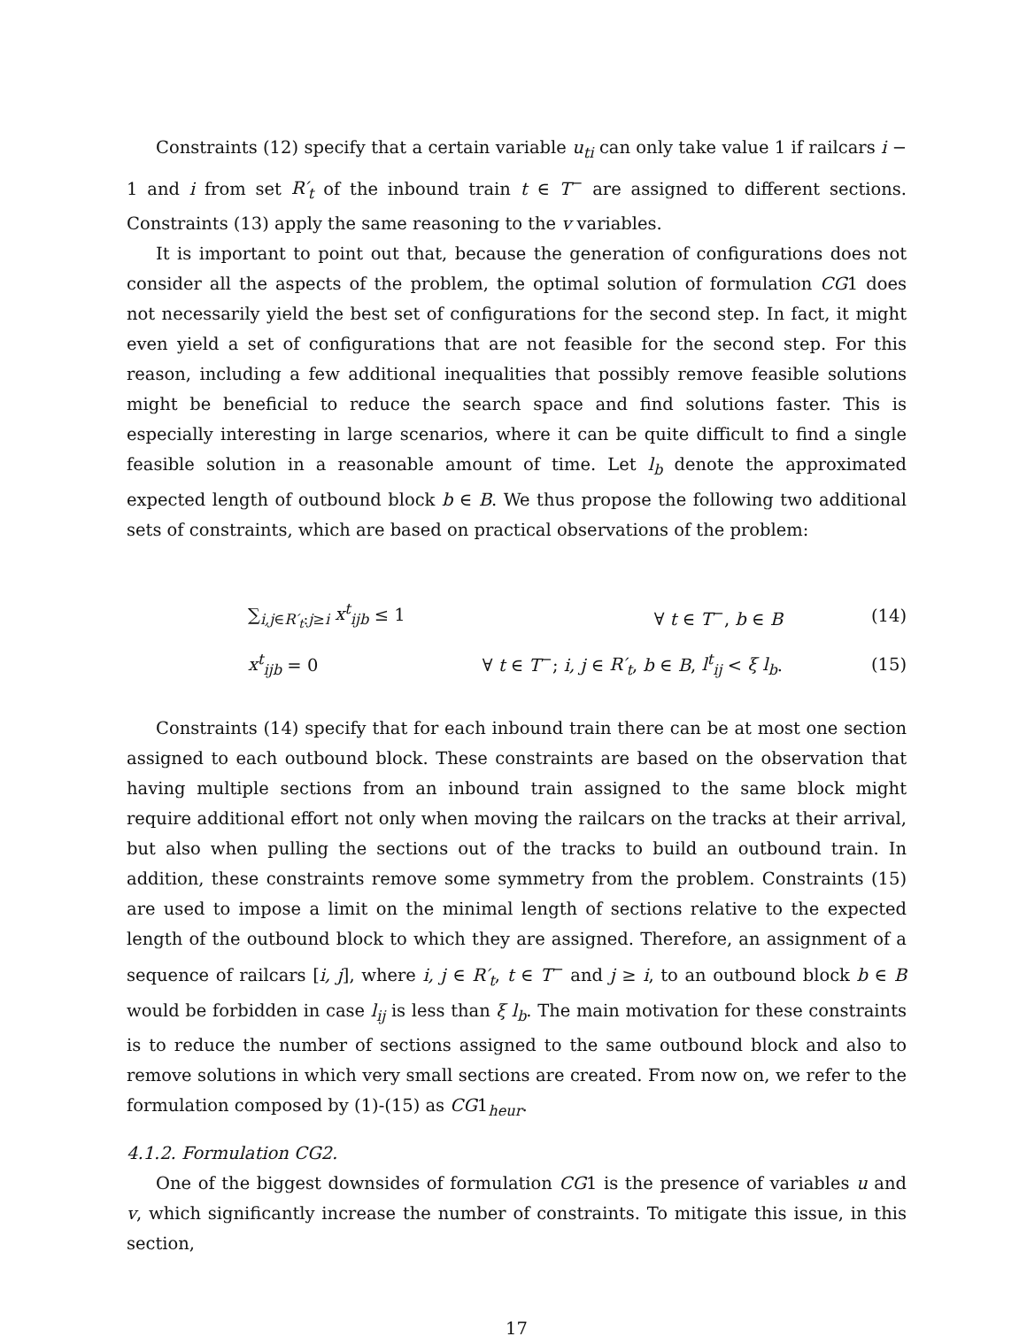Constraints (12) specify that a certain variable u<sub>ti</sub> can only take value 1 if railcars i − 1 and i from set R′<sub>t</sub> of the inbound train t ∈ T<sup>−</sup> are assigned to different sections. Constraints (13) apply the same reasoning to the v variables.
It is important to point out that, because the generation of configurations does not consider all the aspects of the problem, the optimal solution of formulation CG1 does not necessarily yield the best set of configurations for the second step. In fact, it might even yield a set of configurations that are not feasible for the second step. For this reason, including a few additional inequalities that possibly remove feasible solutions might be beneficial to reduce the search space and find solutions faster. This is especially interesting in large scenarios, where it can be quite difficult to find a single feasible solution in a reasonable amount of time. Let l<sub>b</sub> denote the approximated expected length of outbound block b ∈ B. We thus propose the following two additional sets of constraints, which are based on practical observations of the problem:
∑<sub>i,j∈R′<sub>t</sub>:j≥i</sub> x<sup>t</sup><sub>ijb</sub> ≤ 1 ∀ t ∈ T<sup>−</sup>, b ∈ B (14)
x<sup>t</sup><sub>ijb</sub> = 0
∀ t ∈ T<sup>−</sup>; i, j ∈ R′<sub>t</sub>, b ∈ B, l<sup>t</sup><sub>ij</sub> < ξ l<sub>b</sub>.
(15)
Constraints (14) specify that for each inbound train there can be at most one section assigned to each outbound block. These constraints are based on the observation that having multiple sections from an inbound train assigned to the same block might require additional effort not only when moving the railcars on the tracks at their arrival, but also when pulling the sections out of the tracks to build an outbound train. In addition, these constraints remove some symmetry from the problem. Constraints (15) are used to impose a limit on the minimal length of sections relative to the expected length of the outbound block to which they are assigned. Therefore, an assignment of a sequence of railcars [i, j], where i, j ∈ R′<sub>t</sub>, t ∈ T<sup>−</sup> and j ≥ i, to an outbound block b ∈ B would be forbidden in case l<sub>ij</sub> is less than ξ l<sub>b</sub>. The main motivation for these constraints is to reduce the number of sections assigned to the same outbound block and also to remove solutions in which very small sections are created. From now on, we refer to the formulation composed by (1)-(15) as CG1<sub>heur</sub>.
4.1.2. Formulation CG2.
One of the biggest downsides of formulation CG1 is the presence of variables u and v, which significantly increase the number of constraints. To mitigate this issue, in this section,
17